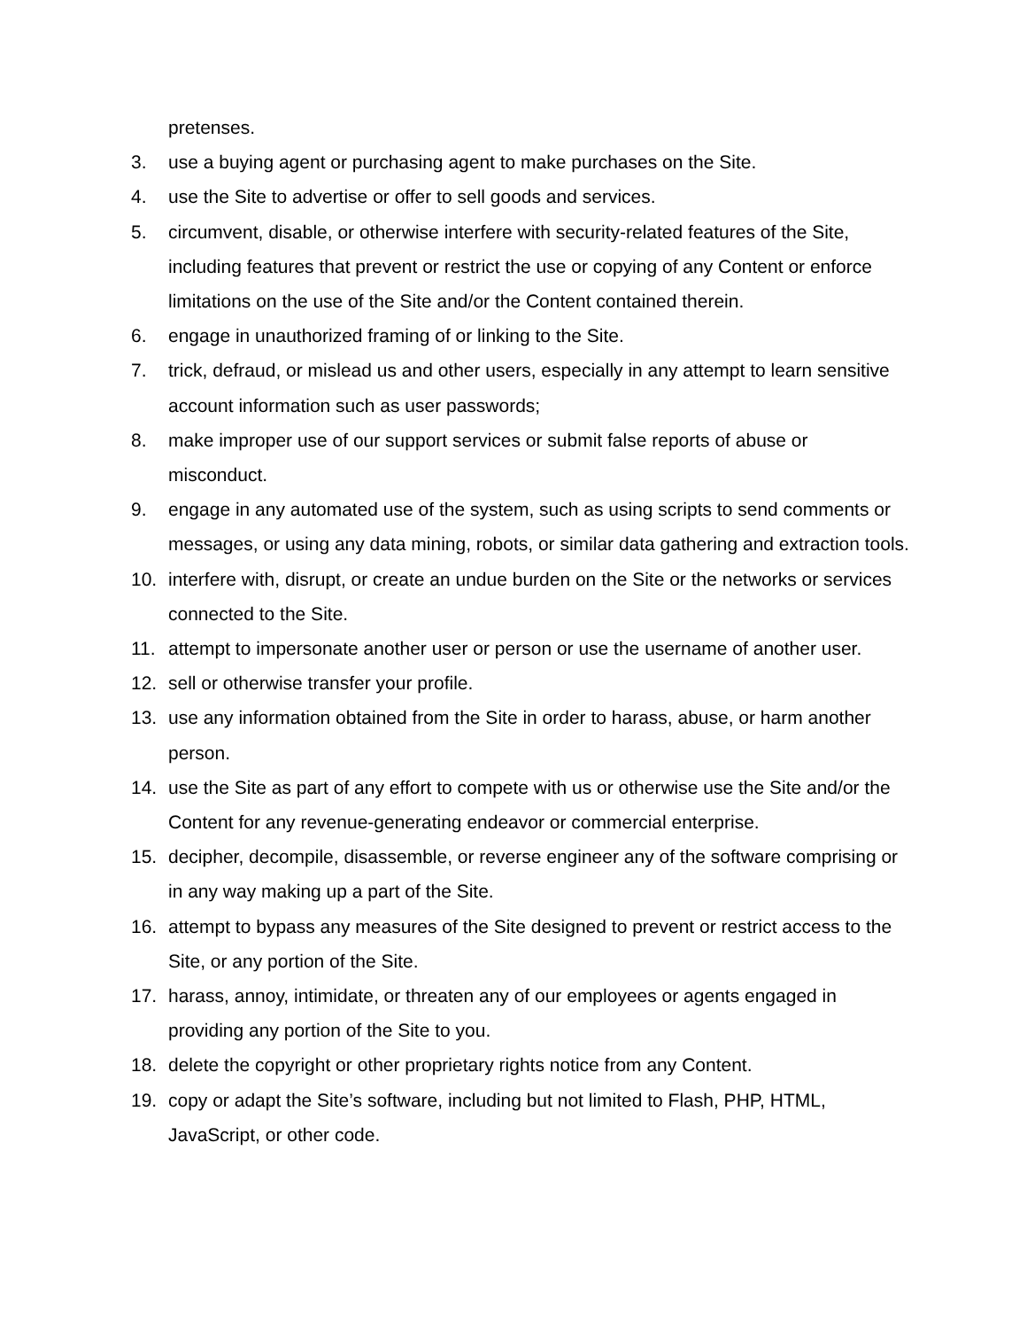pretenses.
3. use a buying agent or purchasing agent to make purchases on the Site.
4. use the Site to advertise or offer to sell goods and services.
5. circumvent, disable, or otherwise interfere with security-related features of the Site, including features that prevent or restrict the use or copying of any Content or enforce limitations on the use of the Site and/or the Content contained therein.
6. engage in unauthorized framing of or linking to the Site.
7. trick, defraud, or mislead us and other users, especially in any attempt to learn sensitive account information such as user passwords;
8. make improper use of our support services or submit false reports of abuse or misconduct.
9. engage in any automated use of the system, such as using scripts to send comments or messages, or using any data mining, robots, or similar data gathering and extraction tools.
10. interfere with, disrupt, or create an undue burden on the Site or the networks or services connected to the Site.
11. attempt to impersonate another user or person or use the username of another user.
12. sell or otherwise transfer your profile.
13. use any information obtained from the Site in order to harass, abuse, or harm another person.
14. use the Site as part of any effort to compete with us or otherwise use the Site and/or the Content for any revenue-generating endeavor or commercial enterprise.
15. decipher, decompile, disassemble, or reverse engineer any of the software comprising or in any way making up a part of the Site.
16. attempt to bypass any measures of the Site designed to prevent or restrict access to the Site, or any portion of the Site.
17. harass, annoy, intimidate, or threaten any of our employees or agents engaged in providing any portion of the Site to you.
18. delete the copyright or other proprietary rights notice from any Content.
19. copy or adapt the Site’s software, including but not limited to Flash, PHP, HTML, JavaScript, or other code.